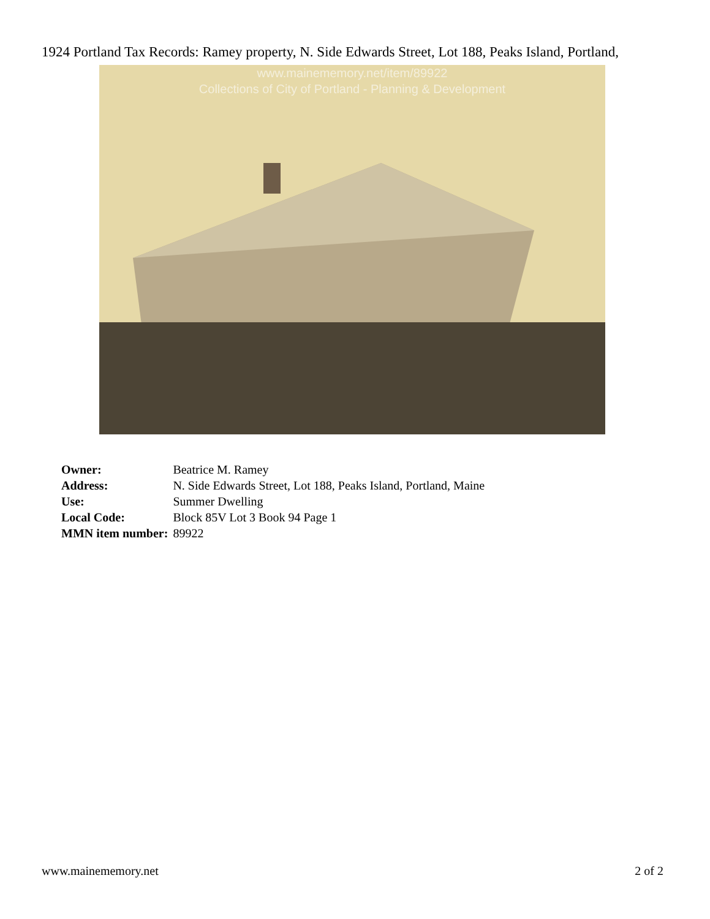1924 Portland Tax Records: Ramey property, N. Side Edwards Street, Lot 188, Peaks Island, Portland,
www.mainememory.net/item/89922
Collections of City of Portland - Planning & Development
| Owner: | Beatrice M. Ramey |
| Address: | N. Side Edwards Street, Lot 188, Peaks Island, Portland, Maine |
| Use: | Summer Dwelling |
| Local Code: | Block 85V Lot 3 Book 94 Page 1 |
| MMN item number: | 89922 |
www.mainememory.net 2 of 2